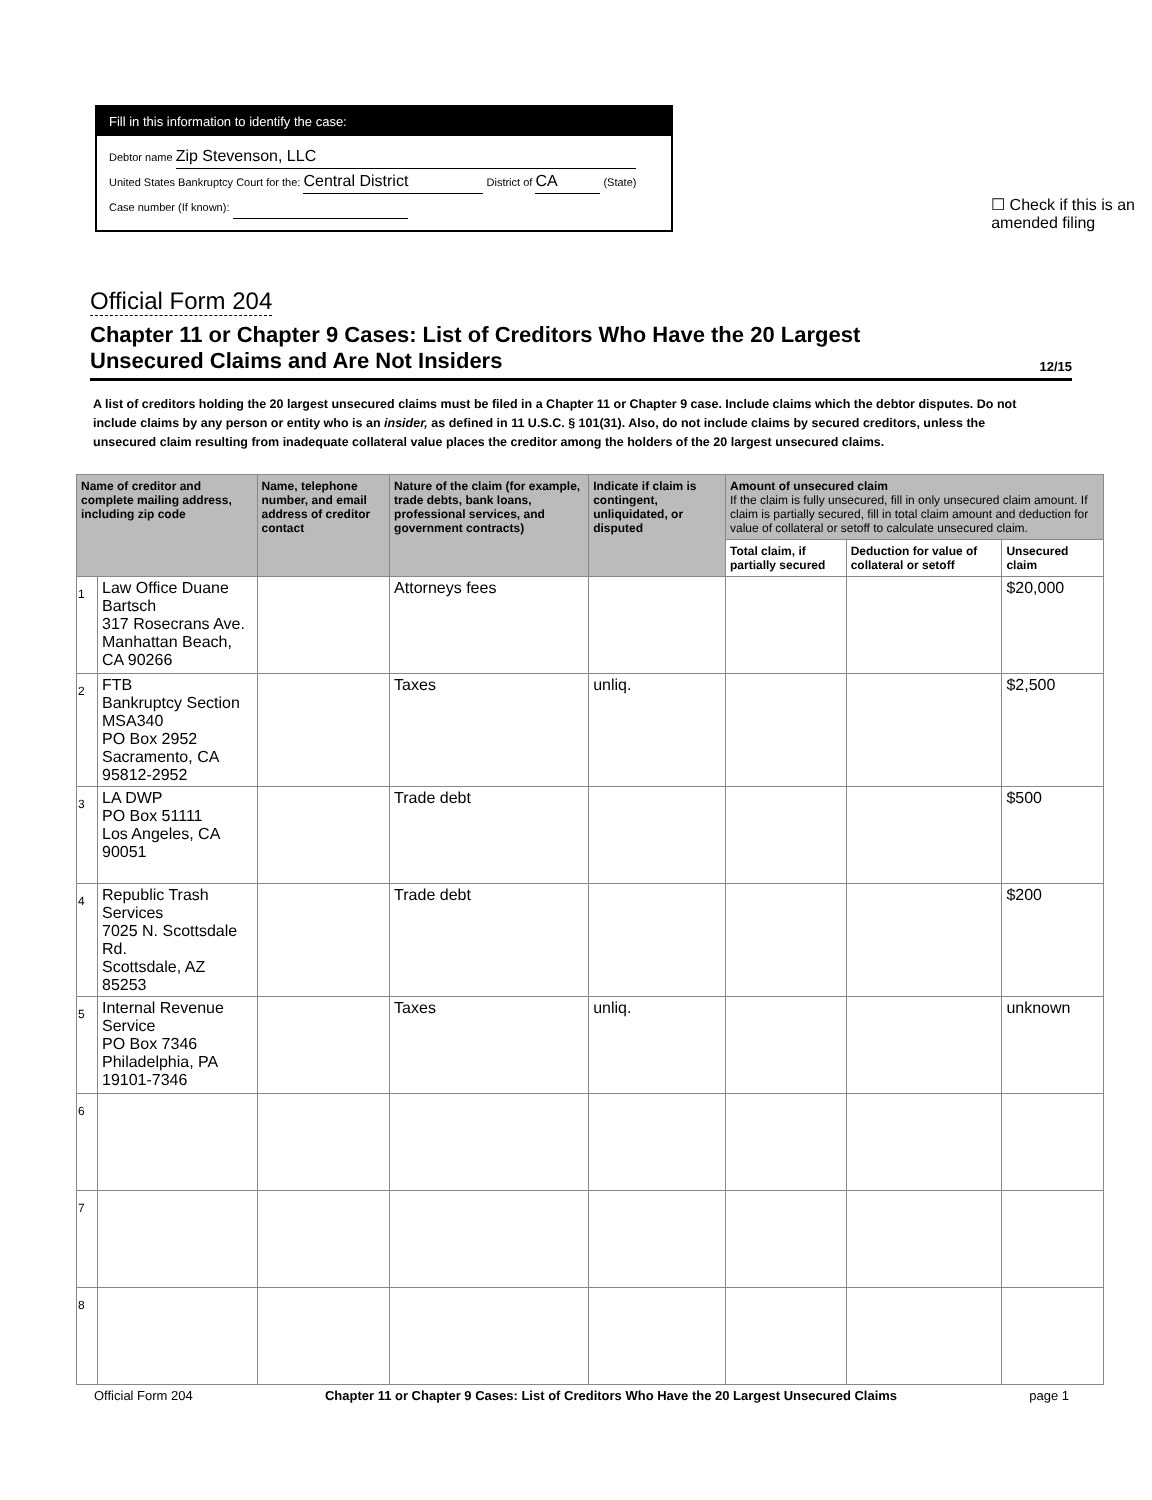Fill in this information to identify the case:
Debtor name Zip Stevenson, LLC
United States Bankruptcy Court for the: Central District District of CA (State)
Case number (If known):
☐ Check if this is an
amended filing
Official Form 204
Chapter 11 or Chapter 9 Cases: List of Creditors Who Have the 20 Largest
Unsecured Claims and Are Not Insiders
12/15
A list of creditors holding the 20 largest unsecured claims must be filed in a Chapter 11 or Chapter 9 case. Include claims which the debtor disputes. Do not include claims by any person or entity who is an insider, as defined in 11 U.S.C. § 101(31). Also, do not include claims by secured creditors, unless the unsecured claim resulting from inadequate collateral value places the creditor among the holders of the 20 largest unsecured claims.
| Name of creditor and complete mailing address, including zip code | | Name, telephone number, and email address of creditor contact | Nature of the claim (for example, trade debts, bank loans, professional services, and government contracts) | Indicate if claim is contingent, unliquidated, or disputed | Amount of unsecured claim If the claim is fully unsecured, fill in only unsecured claim amount. If claim is partially secured, fill in total claim amount and deduction for value of collateral or setoff to calculate unsecured claim. | | |
| --- | --- | --- | --- | --- | --- | --- | --- |
| | | | | | Total claim, if partially secured | Deduction for value of collateral or setoff | Unsecured claim |
| 1 | Law Office Duane Bartsch 317 Rosecrans Ave. Manhattan Beach, CA 90266 | | Attorneys fees | | | | $20,000 |
| 2 | FTB Bankruptcy Section MSA340 PO Box 2952 Sacramento, CA 95812-2952 | | Taxes | unliq. | | | $2,500 |
| 3 | LA DWP PO Box 51111 Los Angeles, CA 90051 | | Trade debt | | | | $500 |
| 4 | Republic Trash Services 7025 N. Scottsdale Rd. Scottsdale, AZ 85253 | | Trade debt | | | | $200 |
| 5 | Internal Revenue Service PO Box 7346 Philadelphia, PA 19101-7346 | | Taxes | unliq. | | | unknown |
| 6 | | | | | | | |
| 7 | | | | | | | |
| 8 | | | | | | | |
Official Form 204 Chapter 11 or Chapter 9 Cases: List of Creditors Who Have the 20 Largest Unsecured Claims page 1